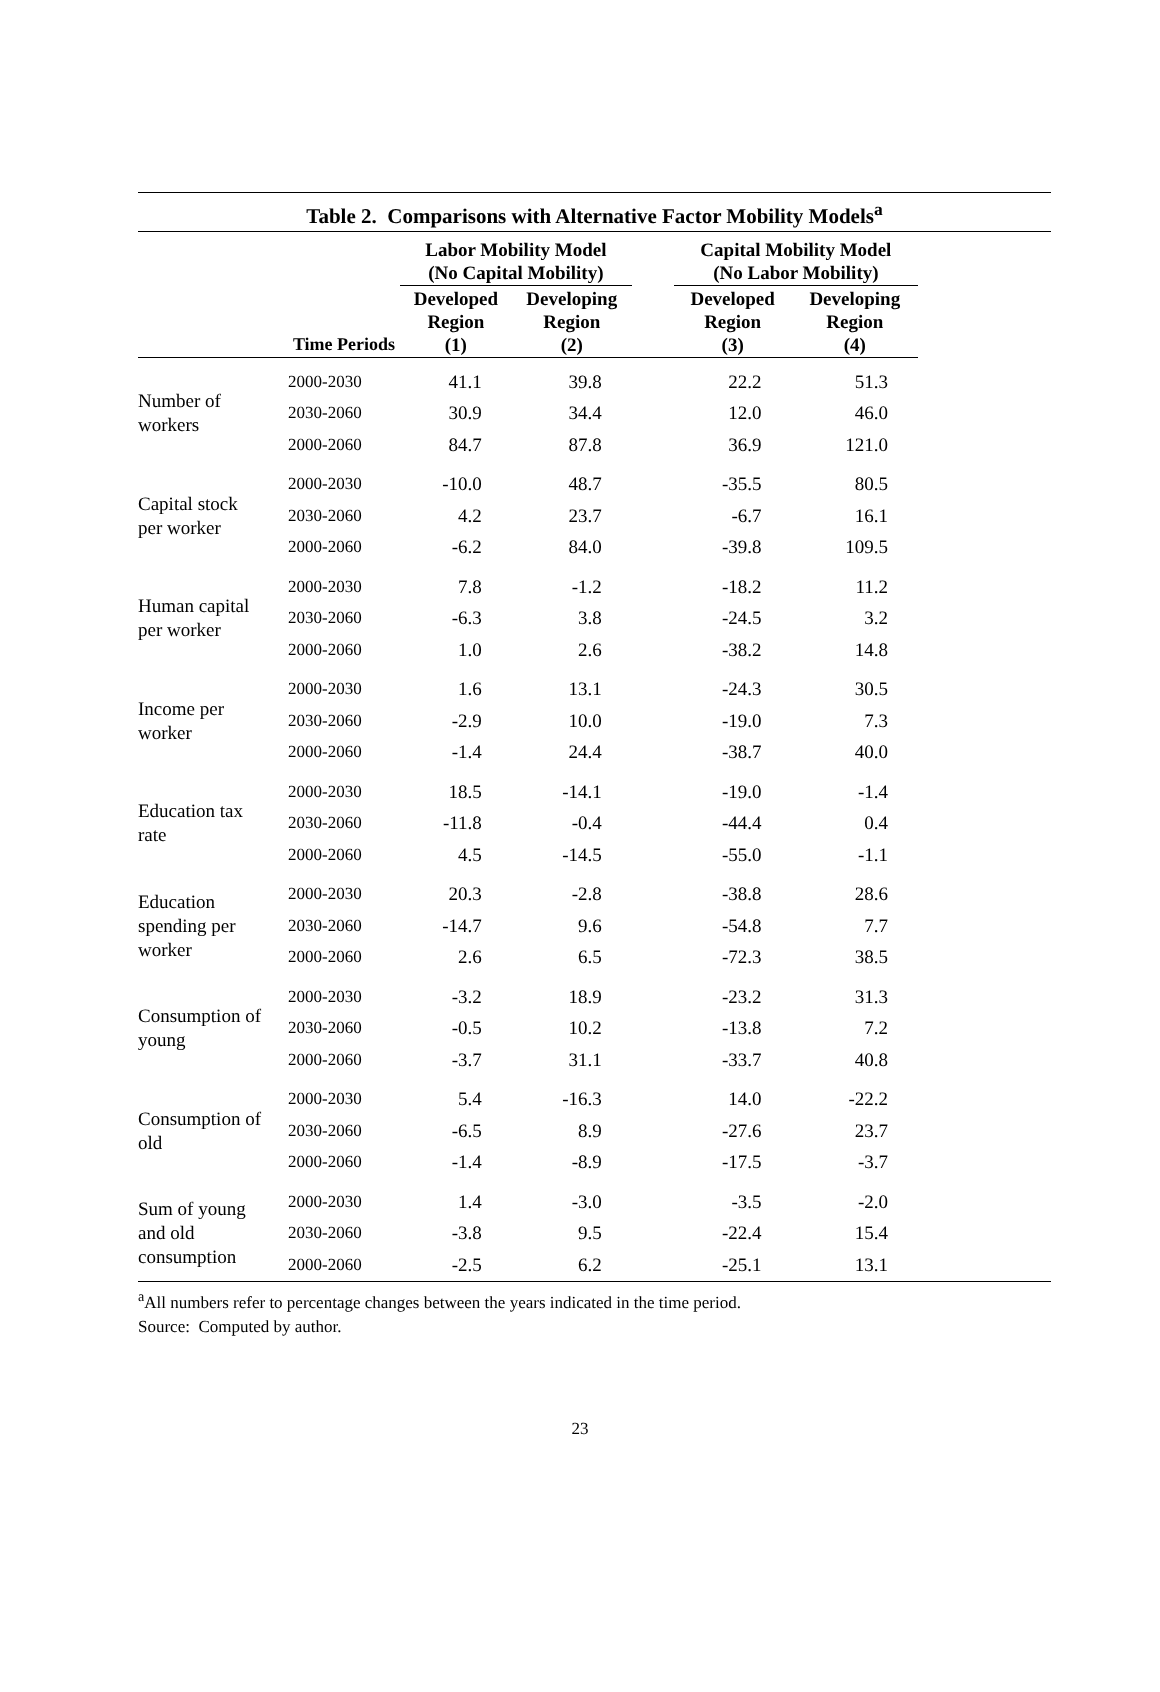Table 2. Comparisons with Alternative Factor Mobility Models<sup>a</sup>
| | | Labor Mobility Model (No Capital Mobility) | | | Capital Mobility Model (No Labor Mobility) | |
| --- | --- | --- | --- | --- | --- | --- |
| | Time Periods | Developed Region (1) | Developing Region (2) | | Developed Region (3) | Developing Region (4) |
| Number of workers | 2000-2030 | 41.1 | 39.8 | | 22.2 | 51.3 |
| | 2030-2060 | 30.9 | 34.4 | | 12.0 | 46.0 |
| | 2000-2060 | 84.7 | 87.8 | | 36.9 | 121.0 |
| Capital stock per worker | 2000-2030 | -10.0 | 48.7 | | -35.5 | 80.5 |
| | 2030-2060 | 4.2 | 23.7 | | -6.7 | 16.1 |
| | 2000-2060 | -6.2 | 84.0 | | -39.8 | 109.5 |
| Human capital per worker | 2000-2030 | 7.8 | -1.2 | | -18.2 | 11.2 |
| | 2030-2060 | -6.3 | 3.8 | | -24.5 | 3.2 |
| | 2000-2060 | 1.0 | 2.6 | | -38.2 | 14.8 |
| Income per worker | 2000-2030 | 1.6 | 13.1 | | -24.3 | 30.5 |
| | 2030-2060 | -2.9 | 10.0 | | -19.0 | 7.3 |
| | 2000-2060 | -1.4 | 24.4 | | -38.7 | 40.0 |
| Education tax rate | 2000-2030 | 18.5 | -14.1 | | -19.0 | -1.4 |
| | 2030-2060 | -11.8 | -0.4 | | -44.4 | 0.4 |
| | 2000-2060 | 4.5 | -14.5 | | -55.0 | -1.1 |
| Education spending per worker | 2000-2030 | 20.3 | -2.8 | | -38.8 | 28.6 |
| | 2030-2060 | -14.7 | 9.6 | | -54.8 | 7.7 |
| | 2000-2060 | 2.6 | 6.5 | | -72.3 | 38.5 |
| Consumption of young | 2000-2030 | -3.2 | 18.9 | | -23.2 | 31.3 |
| | 2030-2060 | -0.5 | 10.2 | | -13.8 | 7.2 |
| | 2000-2060 | -3.7 | 31.1 | | -33.7 | 40.8 |
| Consumption of old | 2000-2030 | 5.4 | -16.3 | | 14.0 | -22.2 |
| | 2030-2060 | -6.5 | 8.9 | | -27.6 | 23.7 |
| | 2000-2060 | -1.4 | -8.9 | | -17.5 | -3.7 |
| Sum of young and old consumption | 2000-2030 | 1.4 | -3.0 | | -3.5 | -2.0 |
| | 2030-2060 | -3.8 | 9.5 | | -22.4 | 15.4 |
| | 2000-2060 | -2.5 | 6.2 | | -25.1 | 13.1 |
<sup>a</sup> All numbers refer to percentage changes between the years indicated in the time period.
Source: Computed by author.
23